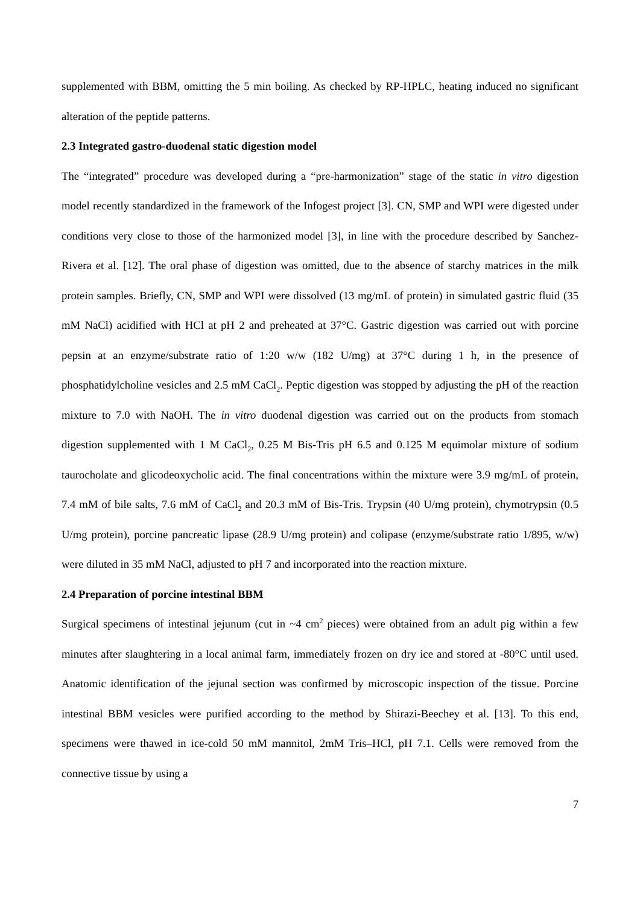supplemented with BBM, omitting the 5 min boiling. As checked by RP-HPLC, heating induced no significant alteration of the peptide patterns.
2.3 Integrated gastro-duodenal static digestion model
The “integrated” procedure was developed during a “pre-harmonization” stage of the static in vitro digestion model recently standardized in the framework of the Infogest project [3]. CN, SMP and WPI were digested under conditions very close to those of the harmonized model [3], in line with the procedure described by Sanchez-Rivera et al. [12]. The oral phase of digestion was omitted, due to the absence of starchy matrices in the milk protein samples. Briefly, CN, SMP and WPI were dissolved (13 mg/mL of protein) in simulated gastric fluid (35 mM NaCl) acidified with HCl at pH 2 and preheated at 37°C. Gastric digestion was carried out with porcine pepsin at an enzyme/substrate ratio of 1:20 w/w (182 U/mg) at 37°C during 1 h, in the presence of phosphatidylcholine vesicles and 2.5 mM CaCl<sub>2</sub>. Peptic digestion was stopped by adjusting the pH of the reaction mixture to 7.0 with NaOH. The in vitro duodenal digestion was carried out on the products from stomach digestion supplemented with 1 M CaCl<sub>2</sub>, 0.25 M Bis-Tris pH 6.5 and 0.125 M equimolar mixture of sodium taurocholate and glicodeoxycholic acid. The final concentrations within the mixture were 3.9 mg/mL of protein, 7.4 mM of bile salts, 7.6 mM of CaCl<sub>2</sub> and 20.3 mM of Bis-Tris. Trypsin (40 U/mg protein), chymotrypsin (0.5 U/mg protein), porcine pancreatic lipase (28.9 U/mg protein) and colipase (enzyme/substrate ratio 1/895, w/w) were diluted in 35 mM NaCl, adjusted to pH 7 and incorporated into the reaction mixture.
2.4 Preparation of porcine intestinal BBM
Surgical specimens of intestinal jejunum (cut in ~4 cm<sup>2</sup> pieces) were obtained from an adult pig within a few minutes after slaughtering in a local animal farm, immediately frozen on dry ice and stored at -80°C until used. Anatomic identification of the jejunal section was confirmed by microscopic inspection of the tissue. Porcine intestinal BBM vesicles were purified according to the method by Shirazi-Beechey et al. [13]. To this end, specimens were thawed in ice-cold 50 mM mannitol, 2mM Tris–HCl, pH 7.1. Cells were removed from the connective tissue by using a
7